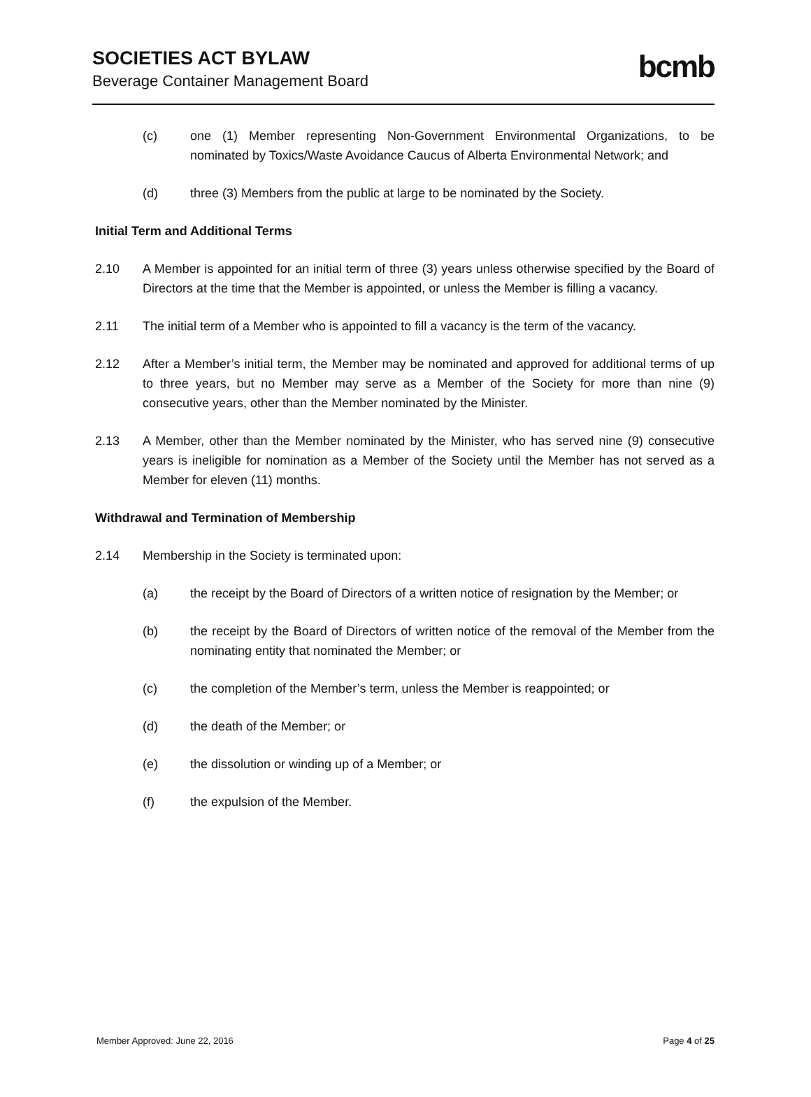SOCIETIES ACT BYLAW
Beverage Container Management Board
bcmb
(c) one (1) Member representing Non-Government Environmental Organizations, to be nominated by Toxics/Waste Avoidance Caucus of Alberta Environmental Network; and
(d) three (3) Members from the public at large to be nominated by the Society.
Initial Term and Additional Terms
2.10 A Member is appointed for an initial term of three (3) years unless otherwise specified by the Board of Directors at the time that the Member is appointed, or unless the Member is filling a vacancy.
2.11 The initial term of a Member who is appointed to fill a vacancy is the term of the vacancy.
2.12 After a Member’s initial term, the Member may be nominated and approved for additional terms of up to three years, but no Member may serve as a Member of the Society for more than nine (9) consecutive years, other than the Member nominated by the Minister.
2.13 A Member, other than the Member nominated by the Minister, who has served nine (9) consecutive years is ineligible for nomination as a Member of the Society until the Member has not served as a Member for eleven (11) months.
Withdrawal and Termination of Membership
2.14 Membership in the Society is terminated upon:
(a) the receipt by the Board of Directors of a written notice of resignation by the Member; or
(b) the receipt by the Board of Directors of written notice of the removal of the Member from the nominating entity that nominated the Member; or
(c) the completion of the Member’s term, unless the Member is reappointed; or
(d) the death of the Member; or
(e) the dissolution or winding up of a Member; or
(f) the expulsion of the Member.
Member Approved: June 22, 2016 Page 4 of 25